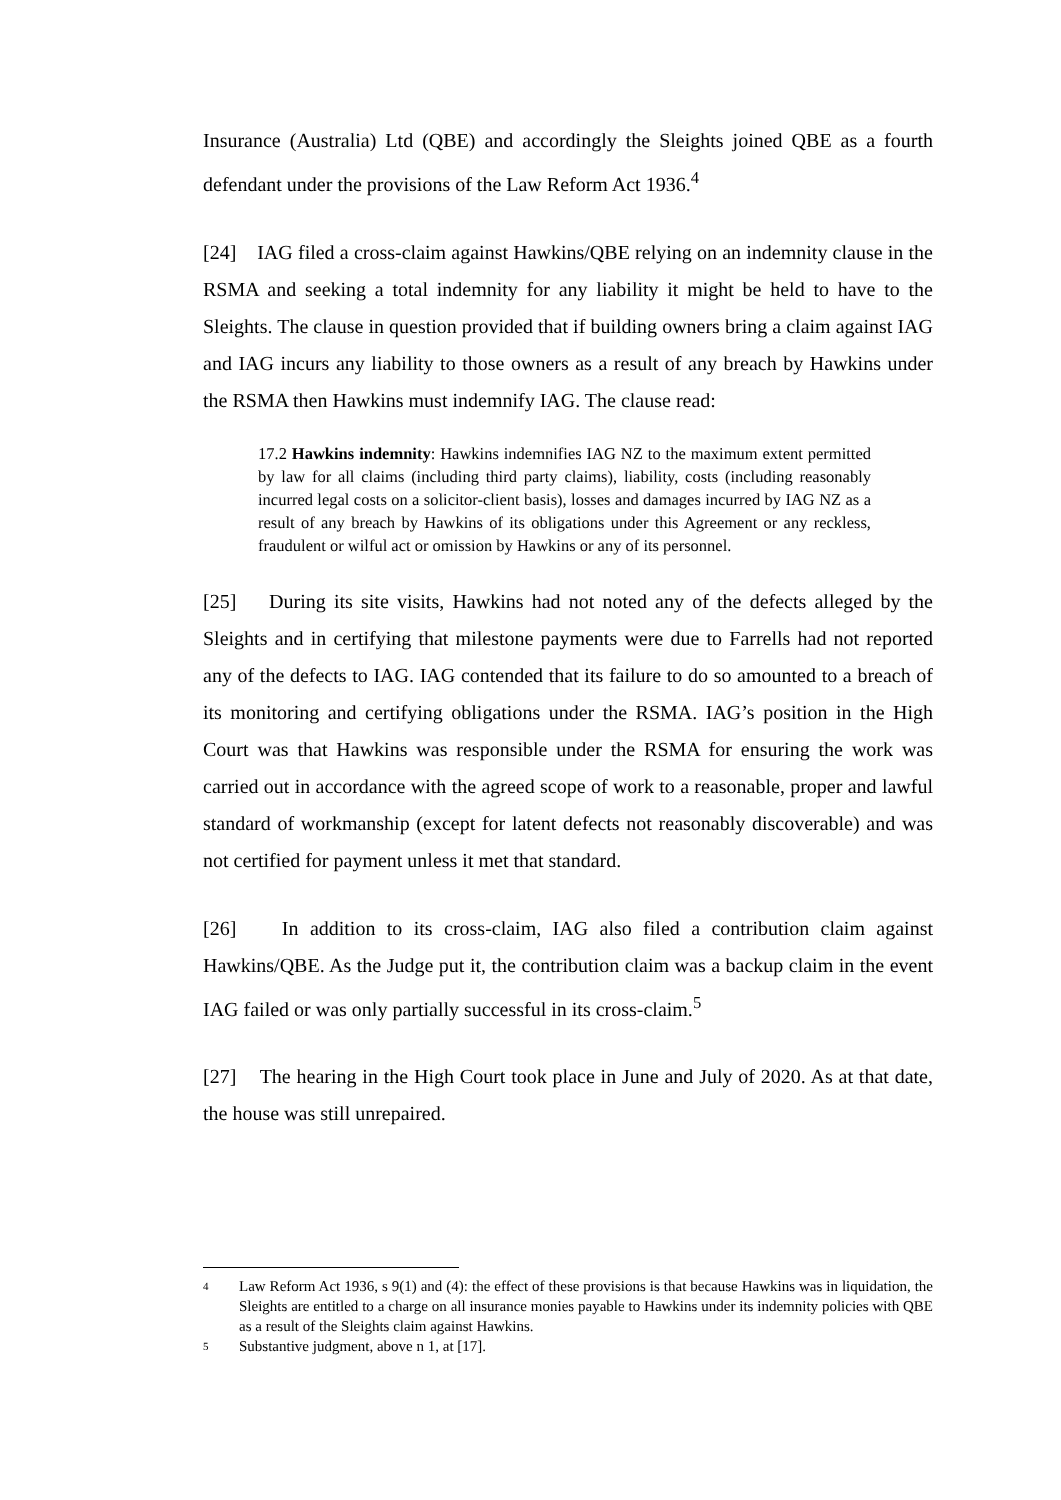Insurance (Australia) Ltd (QBE) and accordingly the Sleights joined QBE as a fourth defendant under the provisions of the Law Reform Act 1936.<sup>4</sup>
[24] IAG filed a cross-claim against Hawkins/QBE relying on an indemnity clause in the RSMA and seeking a total indemnity for any liability it might be held to have to the Sleights. The clause in question provided that if building owners bring a claim against IAG and IAG incurs any liability to those owners as a result of any breach by Hawkins under the RSMA then Hawkins must indemnify IAG. The clause read:
17.2 Hawkins indemnity: Hawkins indemnifies IAG NZ to the maximum extent permitted by law for all claims (including third party claims), liability, costs (including reasonably incurred legal costs on a solicitor-client basis), losses and damages incurred by IAG NZ as a result of any breach by Hawkins of its obligations under this Agreement or any reckless, fraudulent or wilful act or omission by Hawkins or any of its personnel.
[25] During its site visits, Hawkins had not noted any of the defects alleged by the Sleights and in certifying that milestone payments were due to Farrells had not reported any of the defects to IAG. IAG contended that its failure to do so amounted to a breach of its monitoring and certifying obligations under the RSMA. IAG’s position in the High Court was that Hawkins was responsible under the RSMA for ensuring the work was carried out in accordance with the agreed scope of work to a reasonable, proper and lawful standard of workmanship (except for latent defects not reasonably discoverable) and was not certified for payment unless it met that standard.
[26] In addition to its cross-claim, IAG also filed a contribution claim against Hawkins/QBE. As the Judge put it, the contribution claim was a backup claim in the event IAG failed or was only partially successful in its cross-claim.<sup>5</sup>
[27] The hearing in the High Court took place in June and July of 2020. As at that date, the house was still unrepaired.
4 Law Reform Act 1936, s 9(1) and (4): the effect of these provisions is that because Hawkins was in liquidation, the Sleights are entitled to a charge on all insurance monies payable to Hawkins under its indemnity policies with QBE as a result of the Sleights claim against Hawkins.
5 Substantive judgment, above n 1, at [17].